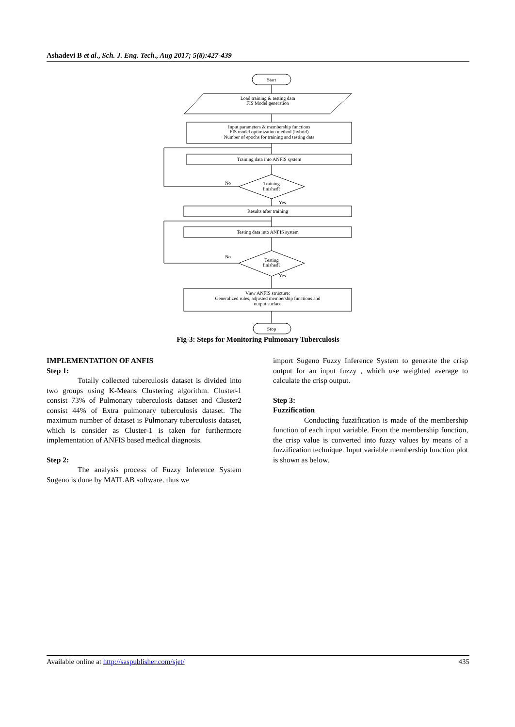Ashadevi B et al., Sch. J. Eng. Tech., Aug 2017; 5(8):427-439
Start
Load training & testing data
FIS Model generation
Input parameters & membership functions
FIS model optimization method (hybrid)
Number of epochs for training and testing data
Training data into ANFIS system
No
Training
finished?
Yes
Results after training
Testing data into ANFIS system
No
Testing
finished?
Yes
View ANFIS structure:
Generalized rules, adjusted membership functions and
output surface
Stop
Fig-3: Steps for Monitoring Pulmonary Tuberculosis
IMPLEMENTATION OF ANFIS
Step 1:
Totally collected tuberculosis dataset is divided into two groups using K-Means Clustering algorithm. Cluster-1 consist 73% of Pulmonary tuberculosis dataset and Cluster2 consist 44% of Extra pulmonary tuberculosis dataset. The maximum number of dataset is Pulmonary tuberculosis dataset, which is consider as Cluster-1 is taken for furthermore implementation of ANFIS based medical diagnosis.
Step 2:
The analysis process of Fuzzy Inference System Sugeno is done by MATLAB software. thus we
import Sugeno Fuzzy Inference System to generate the crisp output for an input fuzzy , which use weighted average to calculate the crisp output.
Step 3:
Fuzzification
Conducting fuzzification is made of the membership function of each input variable. From the membership function, the crisp value is converted into fuzzy values by means of a fuzzification technique. Input variable membership function plot is shown as below.
Available online at http://saspublisher.com/sjet/ 435